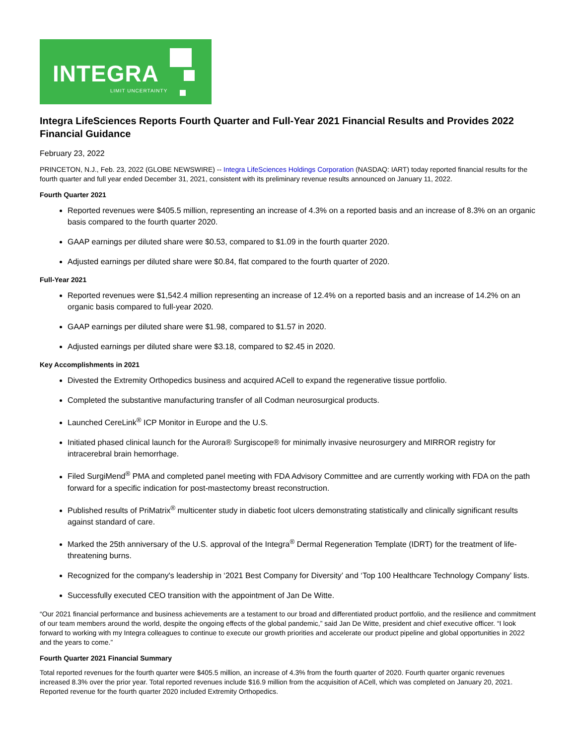INTEGRA
LIMIT UNCERTAINTY
Integra LifeSciences Reports Fourth Quarter and Full-Year 2021 Financial Results and Provides 2022 Financial Guidance
February 23, 2022
PRINCETON, N.J., Feb. 23, 2022 (GLOBE NEWSWIRE) -- Integra LifeSciences Holdings Corporation (NASDAQ: IART) today reported financial results for the fourth quarter and full year ended December 31, 2021, consistent with its preliminary revenue results announced on January 11, 2022.
Fourth Quarter 2021
Reported revenues were $405.5 million, representing an increase of 4.3% on a reported basis and an increase of 8.3% on an organic basis compared to the fourth quarter 2020.
GAAP earnings per diluted share were $0.53, compared to $1.09 in the fourth quarter 2020.
Adjusted earnings per diluted share were $0.84, flat compared to the fourth quarter of 2020.
Full-Year 2021
Reported revenues were $1,542.4 million representing an increase of 12.4% on a reported basis and an increase of 14.2% on an organic basis compared to full-year 2020.
GAAP earnings per diluted share were $1.98, compared to $1.57 in 2020.
Adjusted earnings per diluted share were $3.18, compared to $2.45 in 2020.
Key Accomplishments in 2021
Divested the Extremity Orthopedics business and acquired ACell to expand the regenerative tissue portfolio.
Completed the substantive manufacturing transfer of all Codman neurosurgical products.
Launched CereLink<sup>®</sup> ICP Monitor in Europe and the U.S.
Initiated phased clinical launch for the Aurora® Surgiscope® for minimally invasive neurosurgery and MIRROR registry for intracerebral brain hemorrhage.
Filed SurgiMend<sup>®</sup> PMA and completed panel meeting with FDA Advisory Committee and are currently working with FDA on the path forward for a specific indication for post-mastectomy breast reconstruction.
Published results of PriMatrix<sup>®</sup> multicenter study in diabetic foot ulcers demonstrating statistically and clinically significant results against standard of care.
Marked the 25th anniversary of the U.S. approval of the Integra<sup>®</sup> Dermal Regeneration Template (IDRT) for the treatment of life-threatening burns.
Recognized for the company's leadership in ‘2021 Best Company for Diversity’ and ‘Top 100 Healthcare Technology Company’ lists.
Successfully executed CEO transition with the appointment of Jan De Witte.
“Our 2021 financial performance and business achievements are a testament to our broad and differentiated product portfolio, and the resilience and commitment of our team members around the world, despite the ongoing effects of the global pandemic,” said Jan De Witte, president and chief executive officer. “I look forward to working with my Integra colleagues to continue to execute our growth priorities and accelerate our product pipeline and global opportunities in 2022 and the years to come.”
Fourth Quarter 2021 Financial Summary
Total reported revenues for the fourth quarter were $405.5 million, an increase of 4.3% from the fourth quarter of 2020. Fourth quarter organic revenues increased 8.3% over the prior year. Total reported revenues include $16.9 million from the acquisition of ACell, which was completed on January 20, 2021. Reported revenue for the fourth quarter 2020 included Extremity Orthopedics.